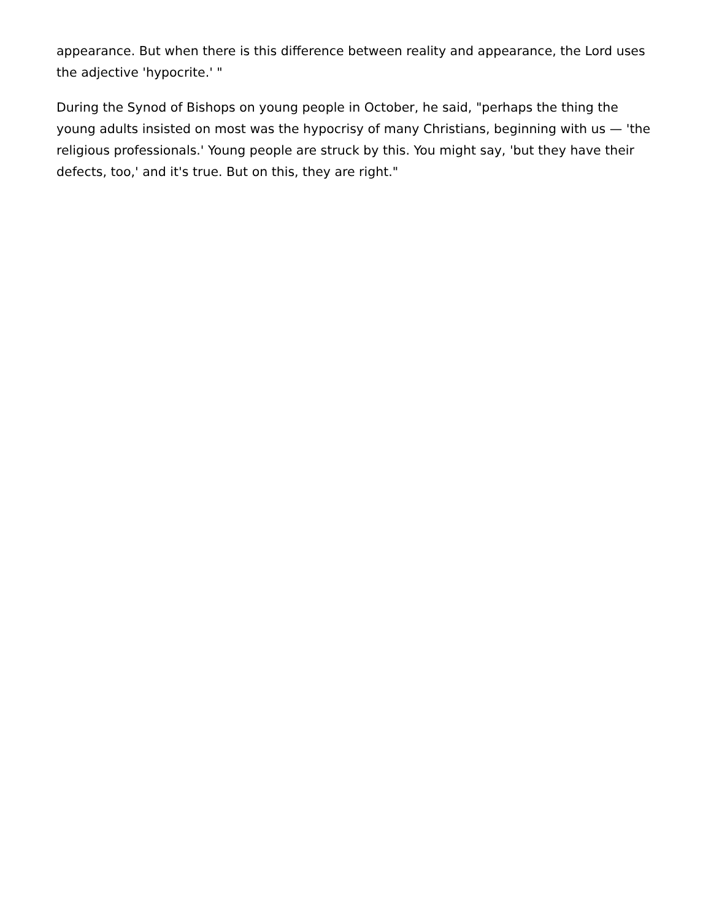appearance. But when there is this difference between reality and appearance, the Lord uses the adjective 'hypocrite.' "
During the Synod of Bishops on young people in October, he said, "perhaps the thing the young adults insisted on most was the hypocrisy of many Christians, beginning with us — 'the religious professionals.' Young people are struck by this. You might say, 'but they have their defects, too,' and it's true. But on this, they are right."